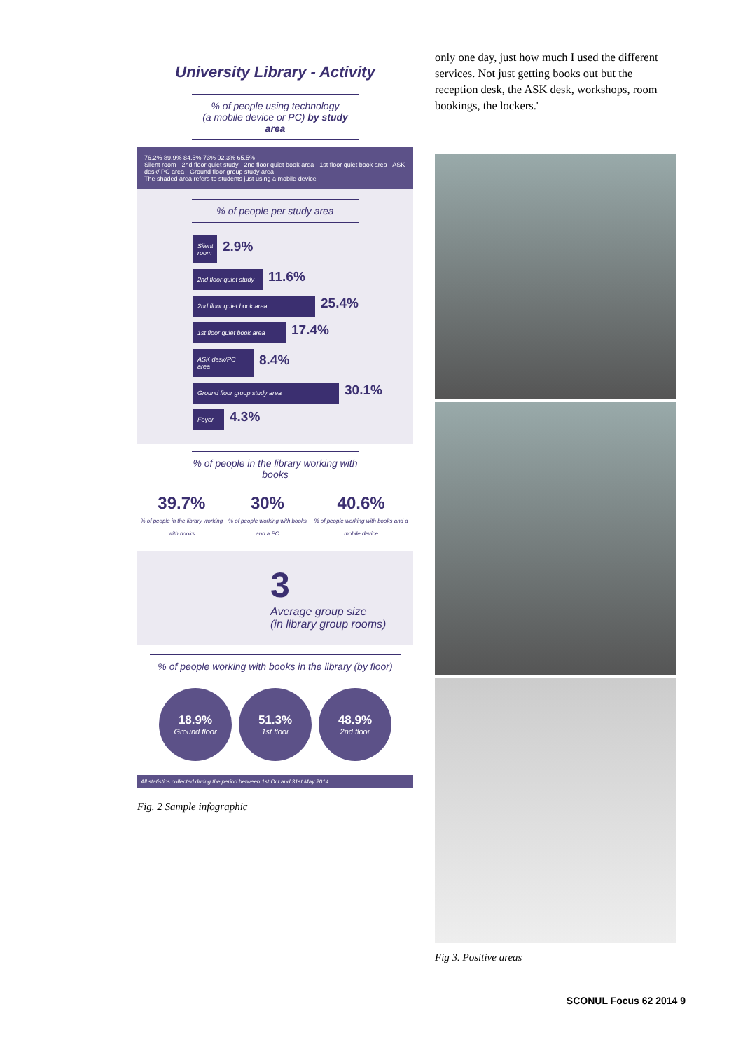University Library - Activity
% of people using technology
(a mobile device or PC) by study area
76.2% 89.9% 84.5% 73% 92.3% 65.5%
Silent room · 2nd floor quiet study · 2nd floor quiet book area · 1st floor quiet book area · ASK desk/ PC area · Ground floor group study area
The shaded area refers to students just using a mobile device
% of people per study area
Silent room
2.9%
2nd floor quiet study
11.6%
2nd floor quiet book area
25.4%
1st floor quiet book area
17.4%
ASK desk/PC area
8.4%
Ground floor group study area
30.1%
Foyer
4.3%
% of people in the library working with books
39.7%% of people in the library working with books
30%% of people working with books and a PC
40.6%% of people working with books and a mobile device
3
Average group size
(in library group rooms)
% of people working with books in the library (by floor)
18.9% Ground floor
51.3% 1st floor
48.9% 2nd floor
All statistics collected during the period between 1st Oct and 31st May 2014
Fig. 2 Sample infographic
only one day, just how much I used the different services. Not just getting books out but the reception desk, the ASK desk, workshops, room bookings, the lockers.'
Fig 3. Positive areas
SCONUL Focus 62 2014 9